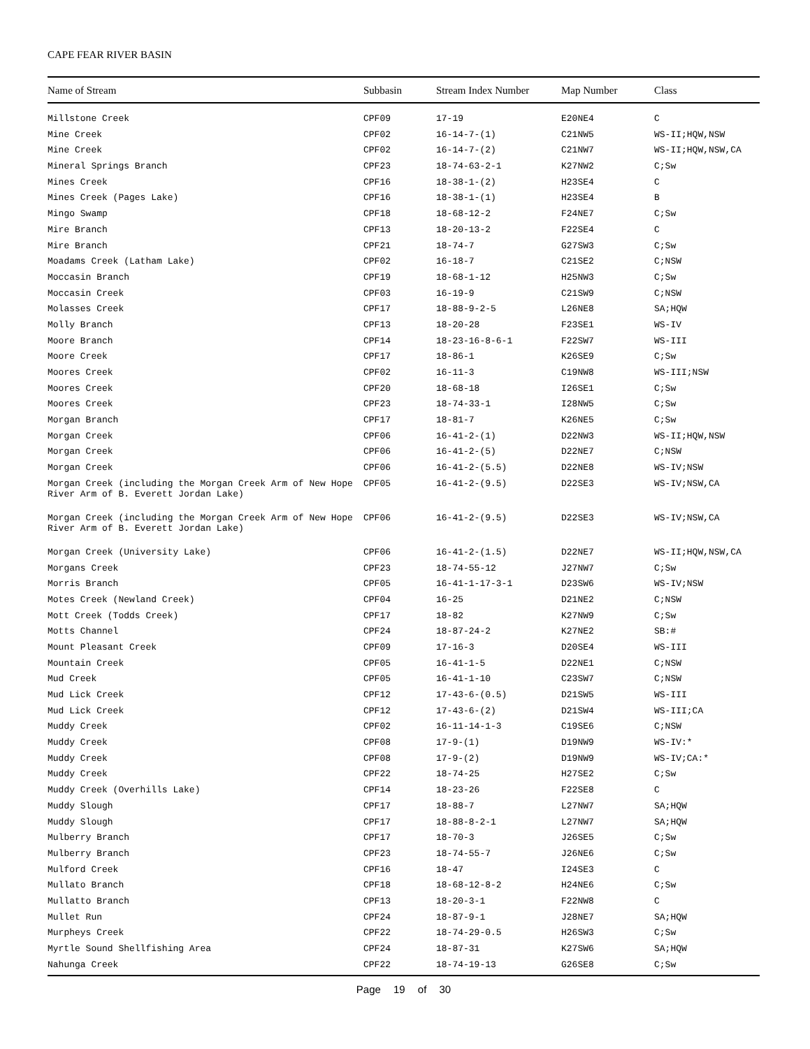CAPE FEAR RIVER BASIN
| Name of Stream | Subbasin | Stream Index Number | Map Number | Class |
| --- | --- | --- | --- | --- |
| Millstone Creek | CPF09 | 17-19 | E20NE4 | C |
| Mine Creek | CPF02 | 16-14-7-(1) | C21NW5 | WS-II;HQW,NSW |
| Mine Creek | CPF02 | 16-14-7-(2) | C21NW7 | WS-II;HQW,NSW,CA |
| Mineral Springs Branch | CPF23 | 18-74-63-2-1 | K27NW2 | C;Sw |
| Mines Creek | CPF16 | 18-38-1-(2) | H23SE4 | C |
| Mines Creek (Pages Lake) | CPF16 | 18-38-1-(1) | H23SE4 | B |
| Mingo Swamp | CPF18 | 18-68-12-2 | F24NE7 | C;Sw |
| Mire Branch | CPF13 | 18-20-13-2 | F22SE4 | C |
| Mire Branch | CPF21 | 18-74-7 | G27SW3 | C;Sw |
| Moadams Creek (Latham Lake) | CPF02 | 16-18-7 | C21SE2 | C;NSW |
| Moccasin Branch | CPF19 | 18-68-1-12 | H25NW3 | C;Sw |
| Moccasin Creek | CPF03 | 16-19-9 | C21SW9 | C;NSW |
| Molasses Creek | CPF17 | 18-88-9-2-5 | L26NE8 | SA;HQW |
| Molly Branch | CPF13 | 18-20-28 | F23SE1 | WS-IV |
| Moore Branch | CPF14 | 18-23-16-8-6-1 | F22SW7 | WS-III |
| Moore Creek | CPF17 | 18-86-1 | K26SE9 | C;Sw |
| Moores Creek | CPF02 | 16-11-3 | C19NW8 | WS-III;NSW |
| Moores Creek | CPF20 | 18-68-18 | I26SE1 | C;Sw |
| Moores Creek | CPF23 | 18-74-33-1 | I28NW5 | C;Sw |
| Morgan Branch | CPF17 | 18-81-7 | K26NE5 | C;Sw |
| Morgan Creek | CPF06 | 16-41-2-(1) | D22NW3 | WS-II;HQW,NSW |
| Morgan Creek | CPF06 | 16-41-2-(5) | D22NE7 | C;NSW |
| Morgan Creek | CPF06 | 16-41-2-(5.5) | D22NE8 | WS-IV;NSW |
| Morgan Creek (including the Morgan Creek Arm of New Hope River Arm of B. Everett Jordan Lake) | CPF05 | 16-41-2-(9.5) | D22SE3 | WS-IV;NSW,CA |
| Morgan Creek (including the Morgan Creek Arm of New Hope River Arm of B. Everett Jordan Lake) | CPF06 | 16-41-2-(9.5) | D22SE3 | WS-IV;NSW,CA |
| Morgan Creek (University Lake) | CPF06 | 16-41-2-(1.5) | D22NE7 | WS-II;HQW,NSW,CA |
| Morgans Creek | CPF23 | 18-74-55-12 | J27NW7 | C;Sw |
| Morris Branch | CPF05 | 16-41-1-17-3-1 | D23SW6 | WS-IV;NSW |
| Motes Creek (Newland Creek) | CPF04 | 16-25 | D21NE2 | C;NSW |
| Mott Creek (Todds Creek) | CPF17 | 18-82 | K27NW9 | C;Sw |
| Motts Channel | CPF24 | 18-87-24-2 | K27NE2 | SB:# |
| Mount Pleasant Creek | CPF09 | 17-16-3 | D20SE4 | WS-III |
| Mountain Creek | CPF05 | 16-41-1-5 | D22NE1 | C;NSW |
| Mud Creek | CPF05 | 16-41-1-10 | C23SW7 | C;NSW |
| Mud Lick Creek | CPF12 | 17-43-6-(0.5) | D21SW5 | WS-III |
| Mud Lick Creek | CPF12 | 17-43-6-(2) | D21SW4 | WS-III;CA |
| Muddy Creek | CPF02 | 16-11-14-1-3 | C19SE6 | C;NSW |
| Muddy Creek | CPF08 | 17-9-(1) | D19NW9 | WS-IV:* |
| Muddy Creek | CPF08 | 17-9-(2) | D19NW9 | WS-IV;CA:* |
| Muddy Creek | CPF22 | 18-74-25 | H27SE2 | C;Sw |
| Muddy Creek (Overhills Lake) | CPF14 | 18-23-26 | F22SE8 | C |
| Muddy Slough | CPF17 | 18-88-7 | L27NW7 | SA;HQW |
| Muddy Slough | CPF17 | 18-88-8-2-1 | L27NW7 | SA;HQW |
| Mulberry Branch | CPF17 | 18-70-3 | J26SE5 | C;Sw |
| Mulberry Branch | CPF23 | 18-74-55-7 | J26NE6 | C;Sw |
| Mulford Creek | CPF16 | 18-47 | I24SE3 | C |
| Mullato Branch | CPF18 | 18-68-12-8-2 | H24NE6 | C;Sw |
| Mullatto Branch | CPF13 | 18-20-3-1 | F22NW8 | C |
| Mullet Run | CPF24 | 18-87-9-1 | J28NE7 | SA;HQW |
| Murpheys Creek | CPF22 | 18-74-29-0.5 | H26SW3 | C;Sw |
| Myrtle Sound Shellfishing Area | CPF24 | 18-87-31 | K27SW6 | SA;HQW |
| Nahunga Creek | CPF22 | 18-74-19-13 | G26SE8 | C;Sw |
Page 19 of 30